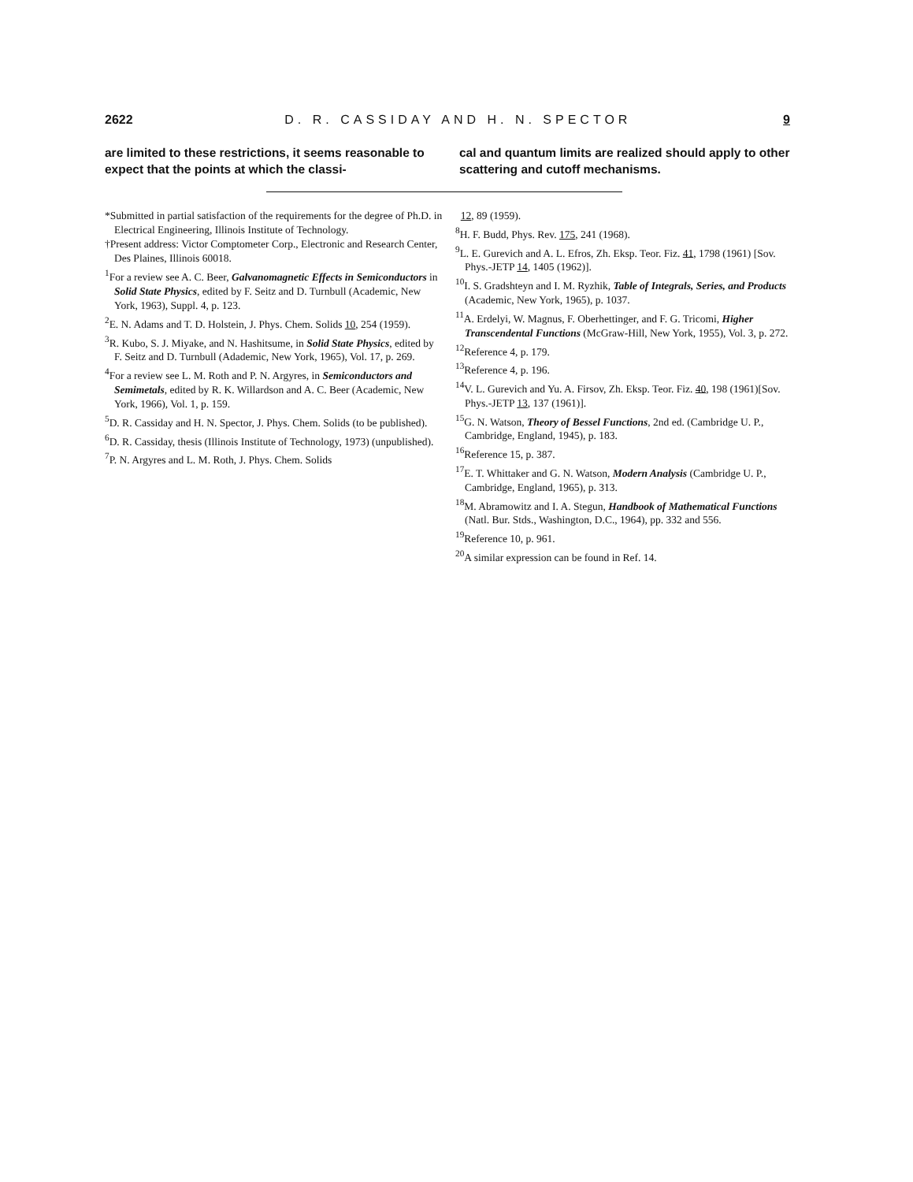2622 D. R. CASSIDAY AND H. N. SPECTOR 9
are limited to these restrictions, it seems reasonable to expect that the points at which the classi-
cal and quantum limits are realized should apply to other scattering and cutoff mechanisms.
*Submitted in partial satisfaction of the requirements for the degree of Ph.D. in Electrical Engineering, Illinois Institute of Technology.
†Present address: Victor Comptometer Corp., Electronic and Research Center, Des Plaines, Illinois 60018.
<sup>1</sup> For a review see A. C. Beer, Galvanomagnetic Effects in Semiconductors in Solid State Physics, edited by F. Seitz and D. Turnbull (Academic, New York, 1963), Suppl. 4, p. 123.
<sup>2</sup> E. N. Adams and T. D. Holstein, J. Phys. Chem. Solids 10, 254 (1959).
<sup>3</sup> R. Kubo, S. J. Miyake, and N. Hashitsume, in Solid State Physics, edited by F. Seitz and D. Turnbull (Adademic, New York, 1965), Vol. 17, p. 269.
<sup>4</sup> For a review see L. M. Roth and P. N. Argyres, in Semiconductors and Semimetals, edited by R. K. Willardson and A. C. Beer (Academic, New York, 1966), Vol. 1, p. 159.
<sup>5</sup> D. R. Cassiday and H. N. Spector, J. Phys. Chem. Solids (to be published).
<sup>6</sup> D. R. Cassiday, thesis (Illinois Institute of Technology, 1973) (unpublished).
<sup>7</sup> P. N. Argyres and L. M. Roth, J. Phys. Chem. Solids
12, 89 (1959).
<sup>8</sup>H. F. Budd, Phys. Rev. 175, 241 (1968).
<sup>9</sup> L. E. Gurevich and A. L. Efros, Zh. Eksp. Teor. Fiz. 41, 1798 (1961) [Sov. Phys.-JETP 14, 1405 (1962)].
<sup>10</sup> I. S. Gradshteyn and I. M. Ryzhik, Table of Integrals, Series, and Products (Academic, New York, 1965), p. 1037.
<sup>11</sup> A. Erdelyi, W. Magnus, F. Oberhettinger, and F. G. Tricomi, Higher Transcendental Functions (McGraw-Hill, New York, 1955), Vol. 3, p. 272.
<sup>12</sup> Reference 4, p. 179.
<sup>13</sup> Reference 4, p. 196.
<sup>14</sup> V. L. Gurevich and Yu. A. Firsov, Zh. Eksp. Teor. Fiz. 40, 198 (1961)[Sov. Phys.-JETP 13, 137 (1961)].
<sup>15</sup> G. N. Watson, Theory of Bessel Functions, 2nd ed. (Cambridge U. P., Cambridge, England, 1945), p. 183.
<sup>16</sup> Reference 15, p. 387.
<sup>17</sup> E. T. Whittaker and G. N. Watson, Modern Analysis (Cambridge U. P., Cambridge, England, 1965), p. 313.
<sup>18</sup> M. Abramowitz and I. A. Stegun, Handbook of Mathematical Functions (Natl. Bur. Stds., Washington, D.C., 1964), pp. 332 and 556.
<sup>19</sup> Reference 10, p. 961.
<sup>20</sup> A similar expression can be found in Ref. 14.